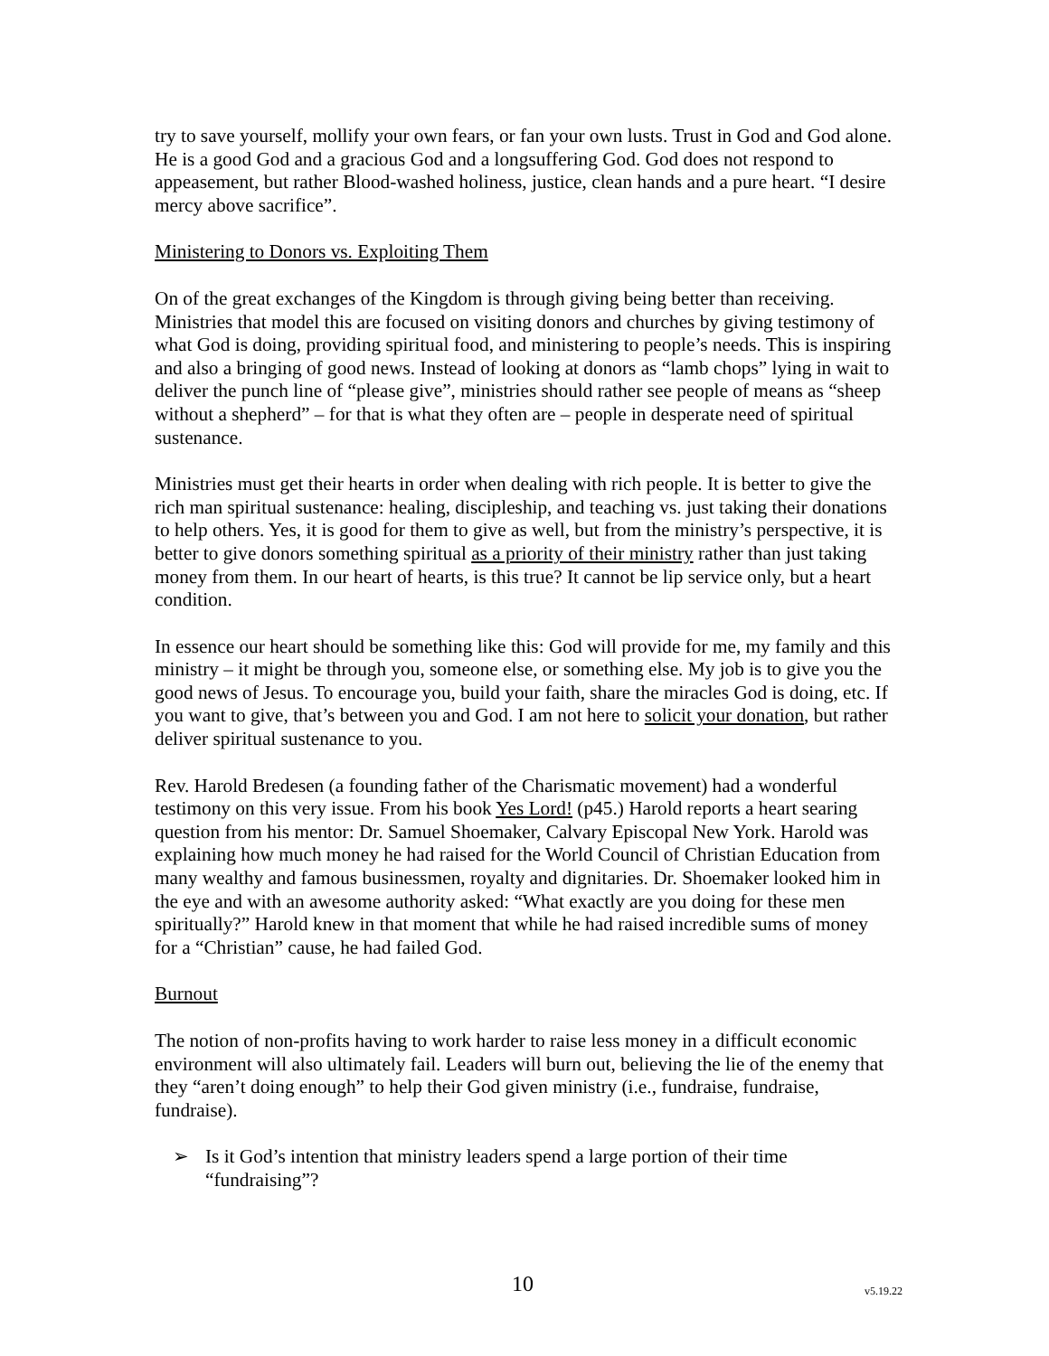try to save yourself, mollify your own fears, or fan your own lusts. Trust in God and God alone. He is a good God and a gracious God and a longsuffering God. God does not respond to appeasement, but rather Blood-washed holiness, justice, clean hands and a pure heart. “I desire mercy above sacrifice”.
Ministering to Donors vs. Exploiting Them
On of the great exchanges of the Kingdom is through giving being better than receiving. Ministries that model this are focused on visiting donors and churches by giving testimony of what God is doing, providing spiritual food, and ministering to people’s needs. This is inspiring and also a bringing of good news. Instead of looking at donors as “lamb chops” lying in wait to deliver the punch line of “please give”, ministries should rather see people of means as “sheep without a shepherd” – for that is what they often are – people in desperate need of spiritual sustenance.
Ministries must get their hearts in order when dealing with rich people. It is better to give the rich man spiritual sustenance: healing, discipleship, and teaching vs. just taking their donations to help others. Yes, it is good for them to give as well, but from the ministry’s perspective, it is better to give donors something spiritual as a priority of their ministry rather than just taking money from them. In our heart of hearts, is this true? It cannot be lip service only, but a heart condition.
In essence our heart should be something like this: God will provide for me, my family and this ministry – it might be through you, someone else, or something else. My job is to give you the good news of Jesus. To encourage you, build your faith, share the miracles God is doing, etc. If you want to give, that’s between you and God. I am not here to solicit your donation, but rather deliver spiritual sustenance to you.
Rev. Harold Bredesen (a founding father of the Charismatic movement) had a wonderful testimony on this very issue. From his book Yes Lord! (p45.) Harold reports a heart searing question from his mentor: Dr. Samuel Shoemaker, Calvary Episcopal New York. Harold was explaining how much money he had raised for the World Council of Christian Education from many wealthy and famous businessmen, royalty and dignitaries. Dr. Shoemaker looked him in the eye and with an awesome authority asked: “What exactly are you doing for these men spiritually?” Harold knew in that moment that while he had raised incredible sums of money for a “Christian” cause, he had failed God.
Burnout
The notion of non-profits having to work harder to raise less money in a difficult economic environment will also ultimately fail. Leaders will burn out, believing the lie of the enemy that they “aren’t doing enough” to help their God given ministry (i.e., fundraise, fundraise, fundraise).
➢ Is it God’s intention that ministry leaders spend a large portion of their time “fundraising”?
10 v5.19.22